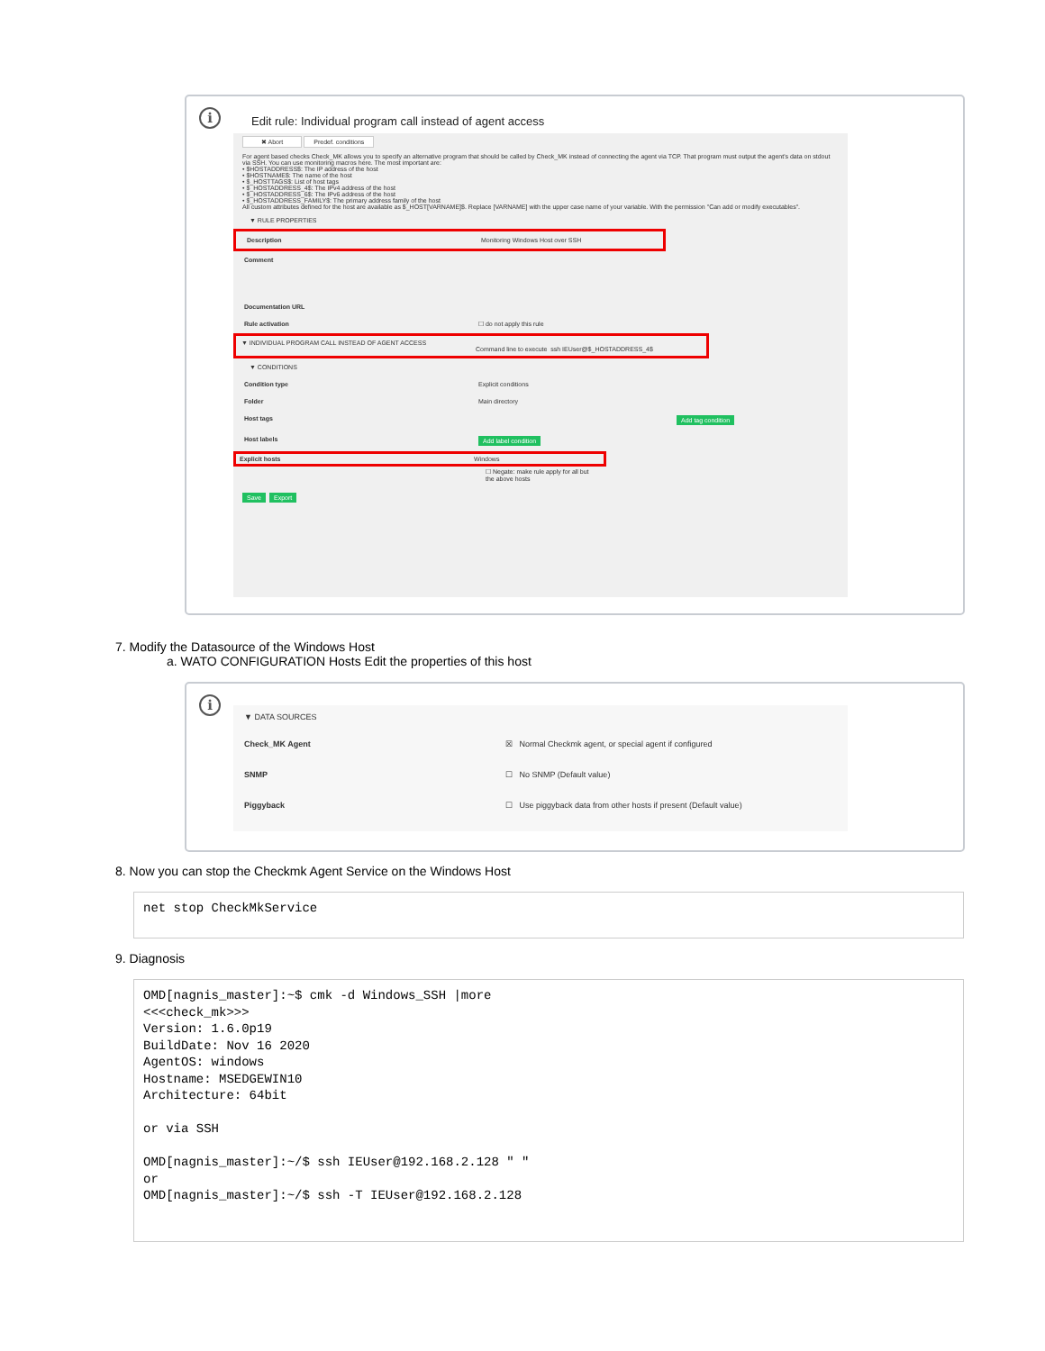i
Edit rule: Individual program call instead of agent access
✖ Abort Predef. conditions
For agent based checks Check_MK allows you to specify an alternative program that should be called by Check_MK instead of connecting the agent via TCP. That program must output the agent's data on stdout via SSH. You can use monitoring macros here. The most important are:
• $HOSTADDRESS$: The IP address of the host
• $HOSTNAME$: The name of the host
• $_HOSTTAGS$: List of host tags
• $_HOSTADDRESS_4$: The IPv4 address of the host
• $_HOSTADDRESS_6$: The IPv6 address of the host
• $_HOSTADDRESS_FAMILY$: The primary address family of the host
All custom attributes defined for the host are available as $_HOST[VARNAME]$. Replace [VARNAME] with the upper case name of your variable. With the permission "Can add or modify executables".
▼ RULE PROPERTIES
Description Monitoring Windows Host over SSH
Comment
Documentation URL
Rule activation ☐ do not apply this rule
▼ INDIVIDUAL PROGRAM CALL INSTEAD OF AGENT ACCESS
Command line to execute ssh IEUser@$_HOSTADDRESS_4$
▼ CONDITIONS
Condition type Explicit conditions
Folder Main directory
Host tags Add tag condition
Host labels Add label condition
Explicit hosts Windows
☐ Negate: make rule apply for all but the above hosts
Save Export
7. Modify the Datasource of the Windows Host
a. WATO CONFIGURATION Hosts Edit the properties of this host
i
▼ DATA SOURCES
Check_MK Agent ☒ Normal Checkmk agent, or special agent if configured
SNMP ☐ No SNMP (Default value)
Piggyback ☐ Use piggyback data from other hosts if present (Default value)
8. Now you can stop the Checkmk Agent Service on the Windows Host
net stop CheckMkService
9. Diagnosis
OMD[nagnis_master]:~$ cmk -d Windows_SSH |more
<<<check_mk>>>
Version: 1.6.0p19
BuildDate: Nov 16 2020
AgentOS: windows
Hostname: MSEDGEWIN10
Architecture: 64bit

or via SSH

OMD[nagnis_master]:~/$ ssh IEUser@192.168.2.128 " "
or
OMD[nagnis_master]:~/$ ssh -T IEUser@192.168.2.128